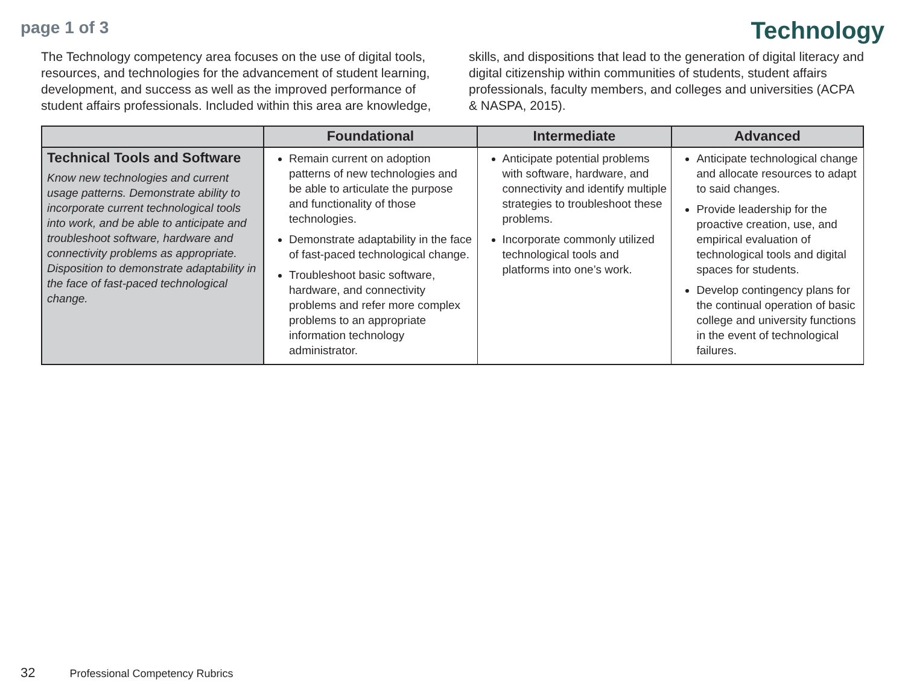page 1 of 3
Technology
The Technology competency area focuses on the use of digital tools, resources, and technologies for the advancement of student learning, development, and success as well as the improved performance of student affairs professionals. Included within this area are knowledge, skills, and dispositions that lead to the generation of digital literacy and digital citizenship within communities of students, student affairs professionals, faculty members, and colleges and universities (ACPA & NASPA, 2015).
| | Foundational | Intermediate | Advanced |
| --- | --- | --- | --- |
| Technical Tools and Software Know new technologies and current usage patterns. Demonstrate ability to incorporate current technological tools into work, and be able to anticipate and troubleshoot software, hardware and connectivity problems as appropriate. Disposition to demonstrate adaptability in the face of fast-paced technological change. | Remain current on adoption patterns of new technologies and be able to articulate the purpose and functionality of those technologies. Demonstrate adaptability in the face of fast-paced technological change. Troubleshoot basic software, hardware, and connectivity problems and refer more complex problems to an appropriate information technology administrator. | Anticipate potential problems with software, hardware, and connectivity and identify multiple strategies to troubleshoot these problems. Incorporate commonly utilized technological tools and platforms into one’s work. | Anticipate technological change and allocate resources to adapt to said changes. Provide leadership for the proactive creation, use, and empirical evaluation of technological tools and digital spaces for students. Develop contingency plans for the continual operation of basic college and university functions in the event of technological failures. |
32 Professional Competency Rubrics